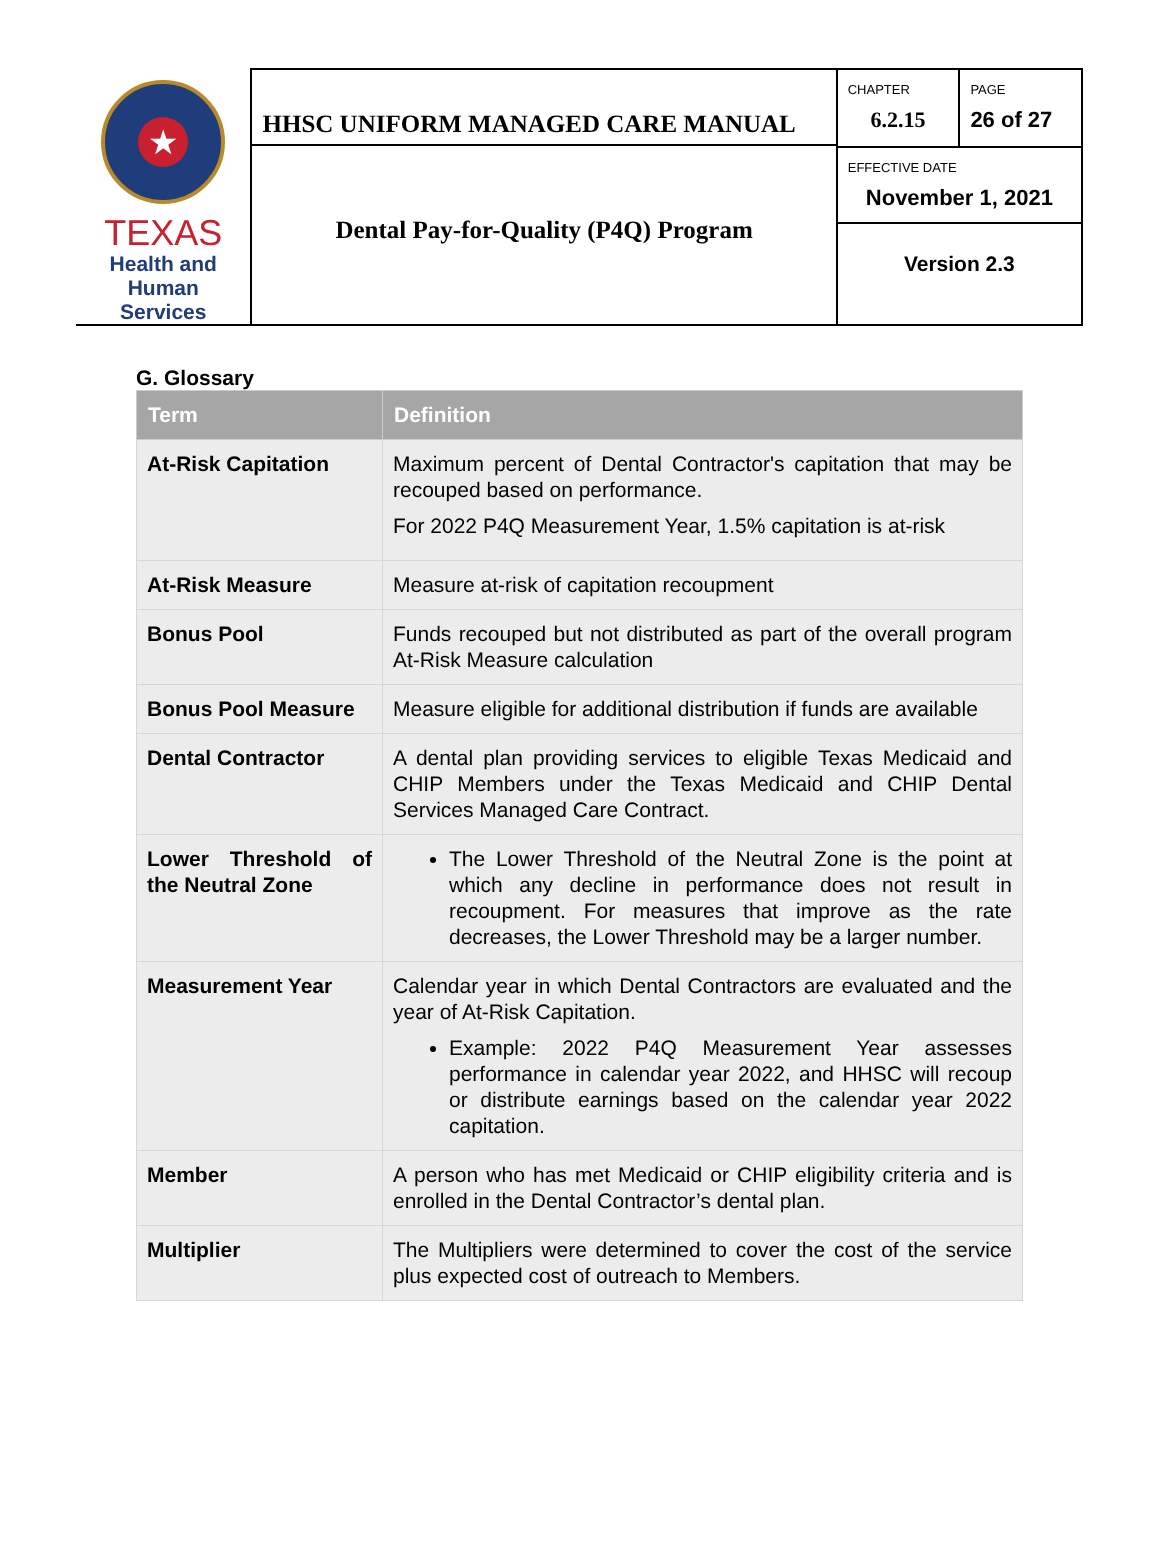★
TEXAS
Health and Human
Services
HHSC UNIFORM MANAGED CARE MANUAL
Dental Pay-for-Quality (P4Q) Program
CHAPTER
6.2.15
PAGE
26 of 27
EFFECTIVE DATE
November 1, 2021
Version 2.3
G. Glossary
| Term | Definition |
| --- | --- |
| At-Risk Capitation | Maximum percent of Dental Contractor's capitation that may be recouped based on performance. For 2022 P4Q Measurement Year, 1.5% capitation is at-risk |
| At-Risk Measure | Measure at-risk of capitation recoupment |
| Bonus Pool | Funds recouped but not distributed as part of the overall program At-Risk Measure calculation |
| Bonus Pool Measure | Measure eligible for additional distribution if funds are available |
| Dental Contractor | A dental plan providing services to eligible Texas Medicaid and CHIP Members under the Texas Medicaid and CHIP Dental Services Managed Care Contract. |
| Lower Threshold of the Neutral Zone | The Lower Threshold of the Neutral Zone is the point at which any decline in performance does not result in recoupment. For measures that improve as the rate decreases, the Lower Threshold may be a larger number. |
| Measurement Year | Calendar year in which Dental Contractors are evaluated and the year of At-Risk Capitation. Example: 2022 P4Q Measurement Year assesses performance in calendar year 2022, and HHSC will recoup or distribute earnings based on the calendar year 2022 capitation. |
| Member | A person who has met Medicaid or CHIP eligibility criteria and is enrolled in the Dental Contractor’s dental plan. |
| Multiplier | The Multipliers were determined to cover the cost of the service plus expected cost of outreach to Members. |